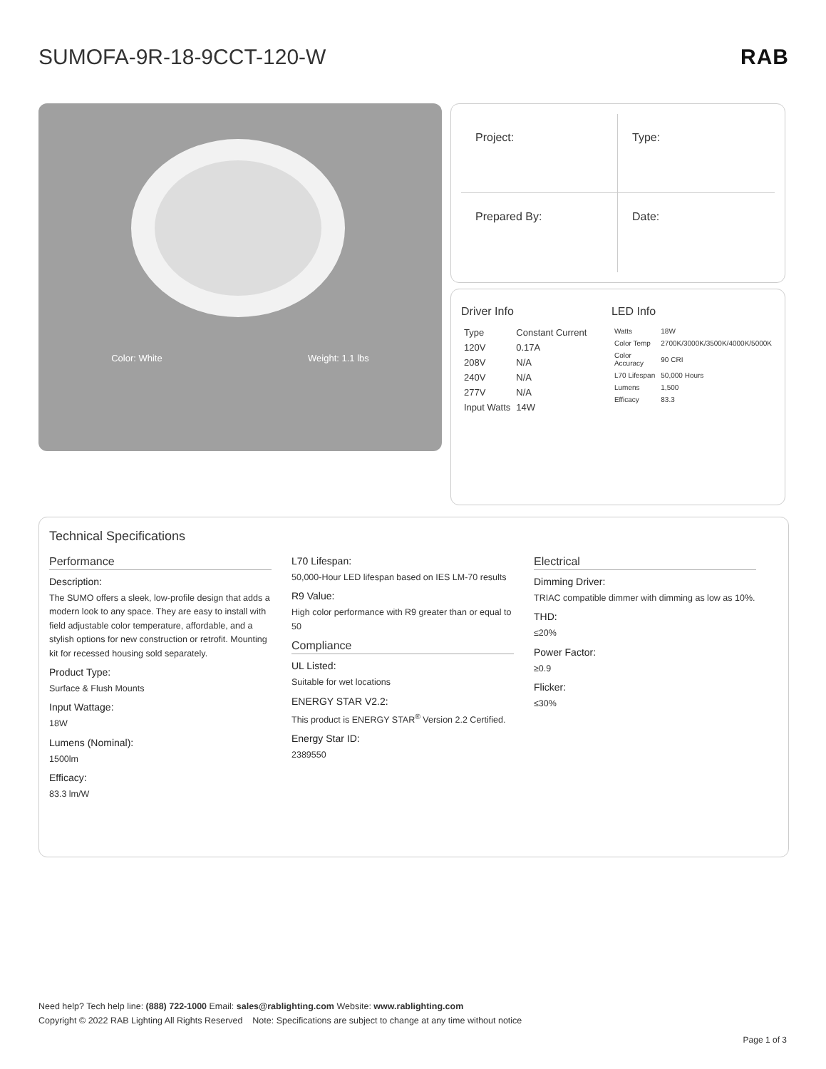SUMOFA-9R-18-9CCT-120-W RAB
Color: White Weight: 1.1 lbs
Project:
Type:
Prepared By:
Date:
Driver Info
| Type | Constant Current |
| 120V | 0.17A |
| 208V | N/A |
| 240V | N/A |
| 277V | N/A |
| Input Watts | 14W |
LED Info
| Watts | 18W |
| Color Temp | 2700K/3000K/3500K/4000K/5000K |
| Color Accuracy | 90 CRI |
| L70 Lifespan | 50,000 Hours |
| Lumens | 1,500 |
| Efficacy | 83.3 |
Technical Specifications
Performance
Description:
The SUMO offers a sleek, low-profile design that adds a modern look to any space. They are easy to install with field adjustable color temperature, affordable, and a stylish options for new construction or retrofit. Mounting kit for recessed housing sold separately.
Product Type:
Surface & Flush Mounts
Input Wattage:
18W
Lumens (Nominal):
1500lm
Efficacy:
83.3 lm/W
L70 Lifespan:
50,000-Hour LED lifespan based on IES LM-70 results
R9 Value:
High color performance with R9 greater than or equal to 50
Compliance
UL Listed:
Suitable for wet locations
ENERGY STAR V2.2:
This product is ENERGY STAR<sup>®</sup> Version 2.2 Certified.
Energy Star ID:
2389550
Electrical
Dimming Driver:
TRIAC compatible dimmer with dimming as low as 10%.
THD:
≤20%
Power Factor:
≥0.9
Flicker:
≤30%
Need help? Tech help line: (888) 722-1000 Email: sales@rablighting.com Website: www.rablighting.com
Copyright © 2022 RAB Lighting All Rights Reserved Note: Specifications are subject to change at any time without notice
Page 1 of 3